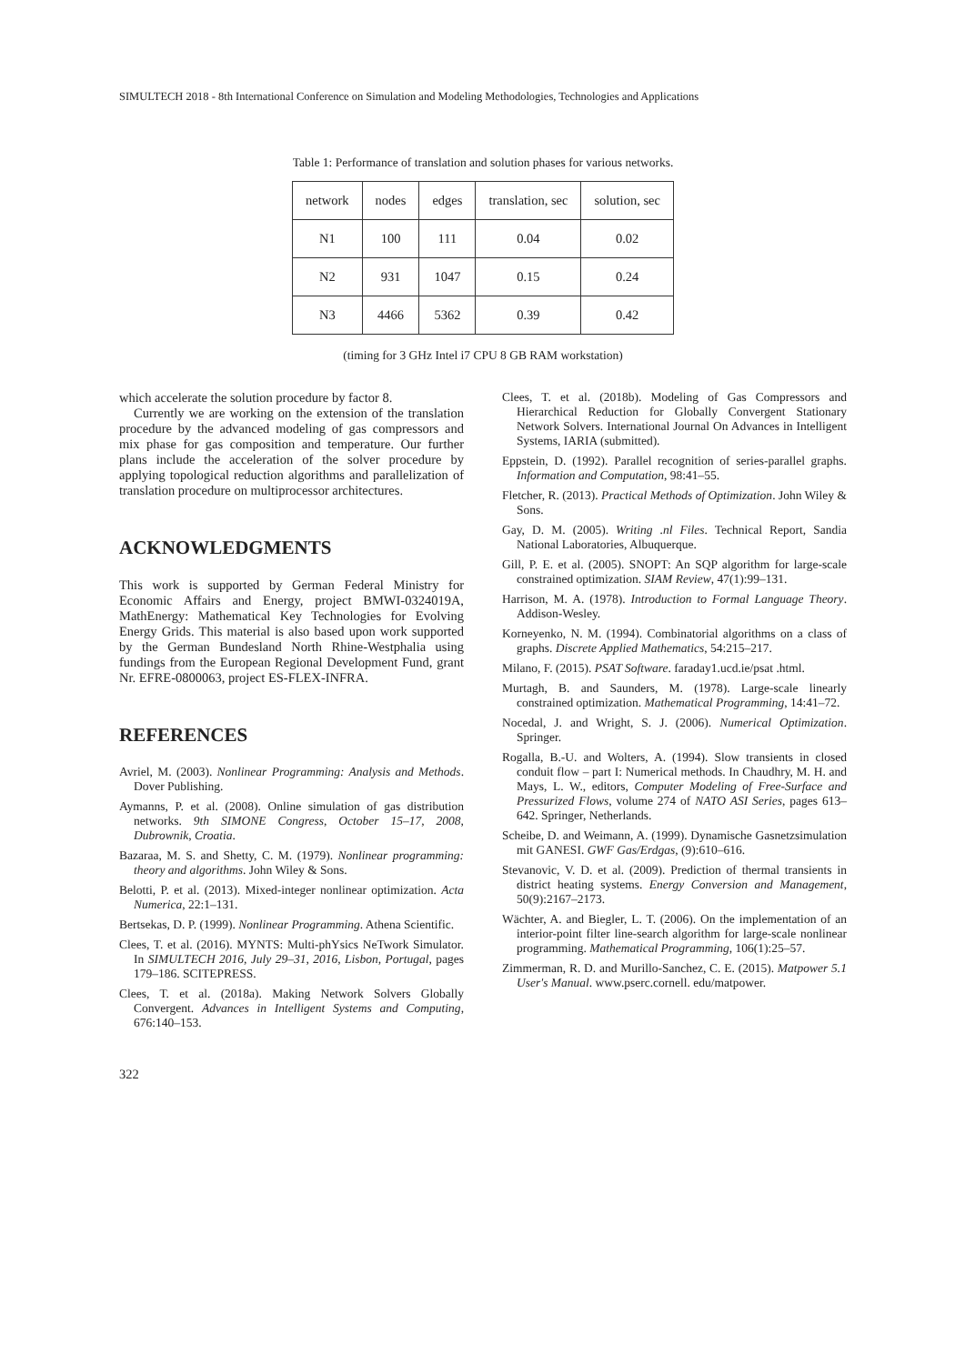SIMULTECH 2018 - 8th International Conference on Simulation and Modeling Methodologies, Technologies and Applications
Table 1: Performance of translation and solution phases for various networks.
| network | nodes | edges | translation, sec | solution, sec |
| --- | --- | --- | --- | --- |
| N1 | 100 | 111 | 0.04 | 0.02 |
| N2 | 931 | 1047 | 0.15 | 0.24 |
| N3 | 4466 | 5362 | 0.39 | 0.42 |
(timing for 3 GHz Intel i7 CPU 8 GB RAM workstation)
which accelerate the solution procedure by factor 8.
Currently we are working on the extension of the translation procedure by the advanced modeling of gas compressors and mix phase for gas composition and temperature. Our further plans include the acceleration of the solver procedure by applying topological reduction algorithms and parallelization of translation procedure on multiprocessor architectures.
ACKNOWLEDGMENTS
This work is supported by German Federal Ministry for Economic Affairs and Energy, project BMWI-0324019A, MathEnergy: Mathematical Key Technologies for Evolving Energy Grids. This material is also based upon work supported by the German Bundesland North Rhine-Westphalia using fundings from the European Regional Development Fund, grant Nr. EFRE-0800063, project ES-FLEX-INFRA.
REFERENCES
Avriel, M. (2003). Nonlinear Programming: Analysis and Methods. Dover Publishing.
Aymanns, P. et al. (2008). Online simulation of gas distribution networks. 9th SIMONE Congress, October 15–17, 2008, Dubrownik, Croatia.
Bazaraa, M. S. and Shetty, C. M. (1979). Nonlinear programming: theory and algorithms. John Wiley & Sons.
Belotti, P. et al. (2013). Mixed-integer nonlinear optimization. Acta Numerica, 22:1–131.
Bertsekas, D. P. (1999). Nonlinear Programming. Athena Scientific.
Clees, T. et al. (2016). MYNTS: Multi-phYsics NeTwork Simulator. In SIMULTECH 2016, July 29–31, 2016, Lisbon, Portugal, pages 179–186. SCITEPRESS.
Clees, T. et al. (2018a). Making Network Solvers Globally Convergent. Advances in Intelligent Systems and Computing, 676:140–153.
322
Clees, T. et al. (2018b). Modeling of Gas Compressors and Hierarchical Reduction for Globally Convergent Stationary Network Solvers. International Journal On Advances in Intelligent Systems, IARIA (submitted).
Eppstein, D. (1992). Parallel recognition of series-parallel graphs. Information and Computation, 98:41–55.
Fletcher, R. (2013). Practical Methods of Optimization. John Wiley & Sons.
Gay, D. M. (2005). Writing .nl Files. Technical Report, Sandia National Laboratories, Albuquerque.
Gill, P. E. et al. (2005). SNOPT: An SQP algorithm for large-scale constrained optimization. SIAM Review, 47(1):99–131.
Harrison, M. A. (1978). Introduction to Formal Language Theory. Addison-Wesley.
Korneyenko, N. M. (1994). Combinatorial algorithms on a class of graphs. Discrete Applied Mathematics, 54:215–217.
Milano, F. (2015). PSAT Software. faraday1.ucd.ie/psat .html.
Murtagh, B. and Saunders, M. (1978). Large-scale linearly constrained optimization. Mathematical Programming, 14:41–72.
Nocedal, J. and Wright, S. J. (2006). Numerical Optimization. Springer.
Rogalla, B.-U. and Wolters, A. (1994). Slow transients in closed conduit flow – part I: Numerical methods. In Chaudhry, M. H. and Mays, L. W., editors, Computer Modeling of Free-Surface and Pressurized Flows, volume 274 of NATO ASI Series, pages 613–642. Springer, Netherlands.
Scheibe, D. and Weimann, A. (1999). Dynamische Gasnetzsimulation mit GANESI. GWF Gas/Erdgas, (9):610–616.
Stevanovic, V. D. et al. (2009). Prediction of thermal transients in district heating systems. Energy Conversion and Management, 50(9):2167–2173.
Wächter, A. and Biegler, L. T. (2006). On the implementation of an interior-point filter line-search algorithm for large-scale nonlinear programming. Mathematical Programming, 106(1):25–57.
Zimmerman, R. D. and Murillo-Sanchez, C. E. (2015). Matpower 5.1 User's Manual. www.pserc.cornell. edu/matpower.